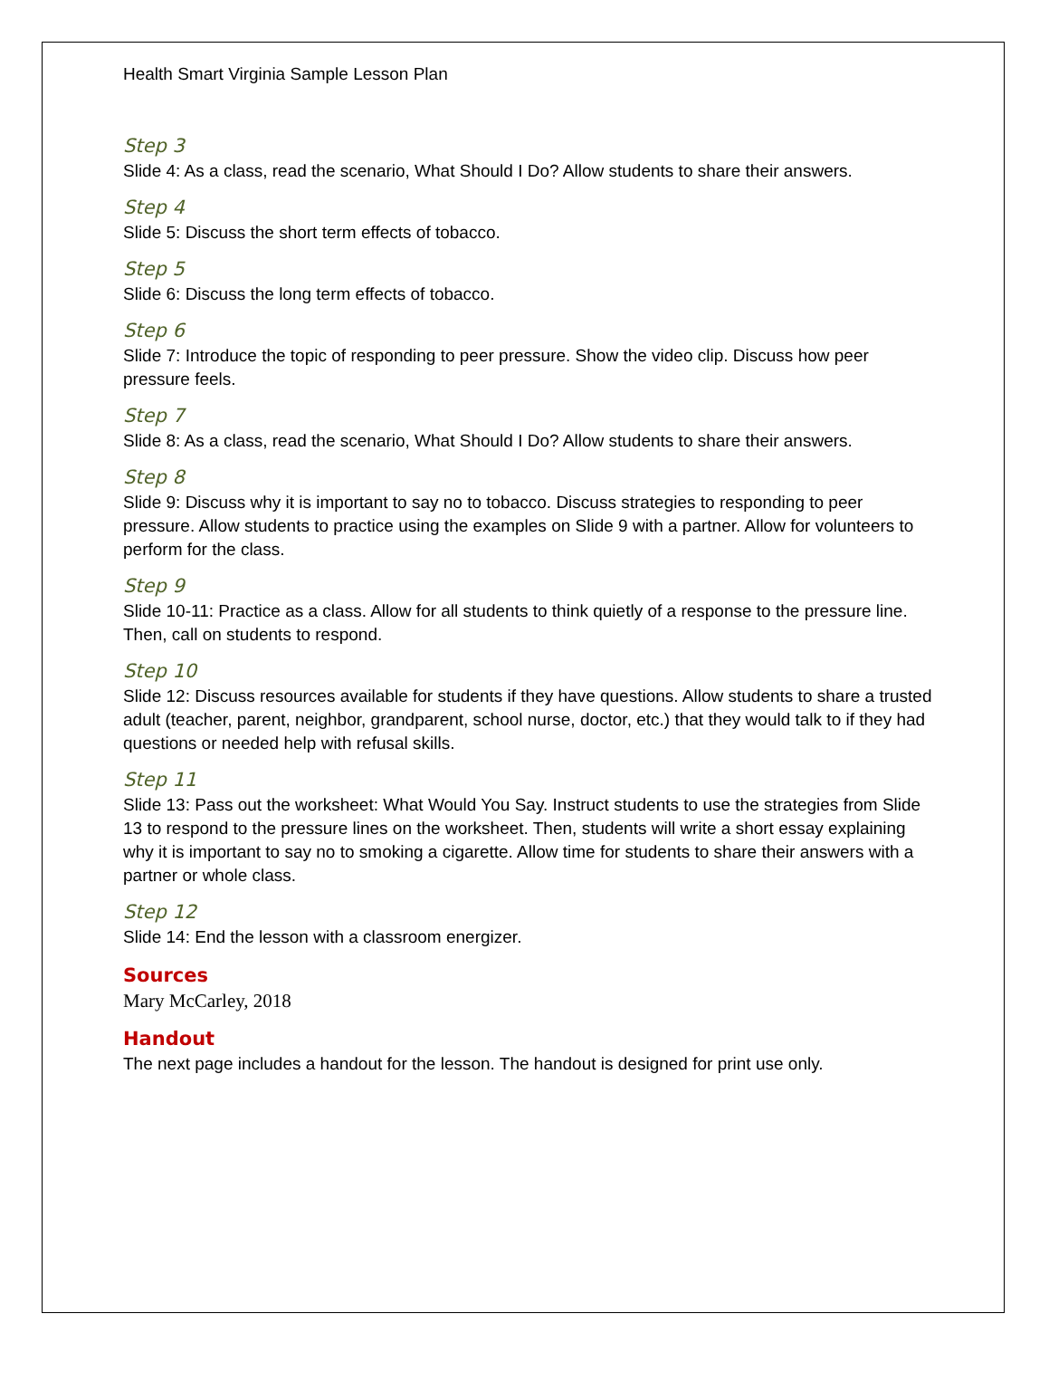Health Smart Virginia Sample Lesson Plan
Step 3
Slide 4: As a class, read the scenario, What Should I Do? Allow students to share their answers.
Step 4
Slide 5: Discuss the short term effects of tobacco.
Step 5
Slide 6: Discuss the long term effects of tobacco.
Step 6
Slide 7: Introduce the topic of responding to peer pressure. Show the video clip. Discuss how peer pressure feels.
Step 7
Slide 8: As a class, read the scenario, What Should I Do? Allow students to share their answers.
Step 8
Slide 9: Discuss why it is important to say no to tobacco. Discuss strategies to responding to peer pressure. Allow students to practice using the examples on Slide 9 with a partner. Allow for volunteers to perform for the class.
Step 9
Slide 10-11: Practice as a class. Allow for all students to think quietly of a response to the pressure line. Then, call on students to respond.
Step 10
Slide 12: Discuss resources available for students if they have questions. Allow students to share a trusted adult (teacher, parent, neighbor, grandparent, school nurse, doctor, etc.) that they would talk to if they had questions or needed help with refusal skills.
Step 11
Slide 13: Pass out the worksheet: What Would You Say. Instruct students to use the strategies from Slide 13 to respond to the pressure lines on the worksheet. Then, students will write a short essay explaining why it is important to say no to smoking a cigarette. Allow time for students to share their answers with a partner or whole class.
Step 12
Slide 14: End the lesson with a classroom energizer.
Sources
Mary McCarley, 2018
Handout
The next page includes a handout for the lesson. The handout is designed for print use only.